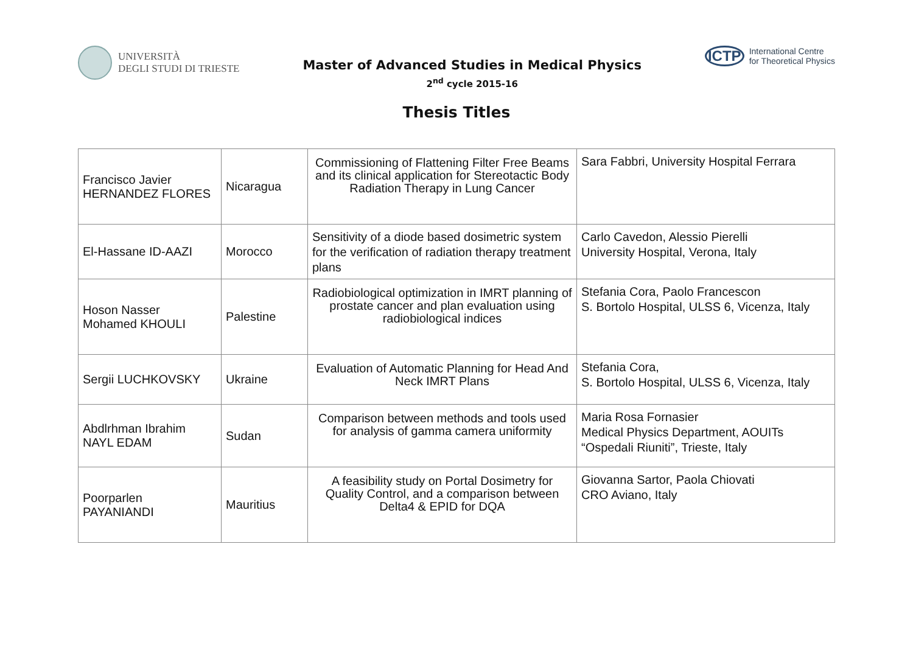UNIVERSITÀ
DEGLI STUDI DI TRIESTE
Master of Advanced Studies in Medical Physics
2<sup>nd</sup> cycle 2015-16
ICTP
International Centre
for Theoretical Physics
Thesis Titles
| Francisco Javier HERNANDEZ FLORES | Nicaragua | Commissioning of Flattening Filter Free Beams and its clinical application for Stereotactic Body Radiation Therapy in Lung Cancer | Sara Fabbri, University Hospital Ferrara |
| El-Hassane ID-AAZI | Morocco | Sensitivity of a diode based dosimetric system for the verification of radiation therapy treatment plans | Carlo Cavedon, Alessio Pierelli University Hospital, Verona, Italy |
| Hoson Nasser Mohamed KHOULI | Palestine | Radiobiological optimization in IMRT planning of prostate cancer and plan evaluation using radiobiological indices | Stefania Cora, Paolo Francescon S. Bortolo Hospital, ULSS 6, Vicenza, Italy |
| Sergii LUCHKOVSKY | Ukraine | Evaluation of Automatic Planning for Head And Neck IMRT Plans | Stefania Cora, S. Bortolo Hospital, ULSS 6, Vicenza, Italy |
| Abdlrhman Ibrahim NAYL EDAM | Sudan | Comparison between methods and tools used for analysis of gamma camera uniformity | Maria Rosa Fornasier Medical Physics Department, AOUITs “Ospedali Riuniti”, Trieste, Italy |
| Poorparlen PAYANIANDI | Mauritius | A feasibility study on Portal Dosimetry for Quality Control, and a comparison between Delta4 & EPID for DQA | Giovanna Sartor, Paola Chiovati CRO Aviano, Italy |